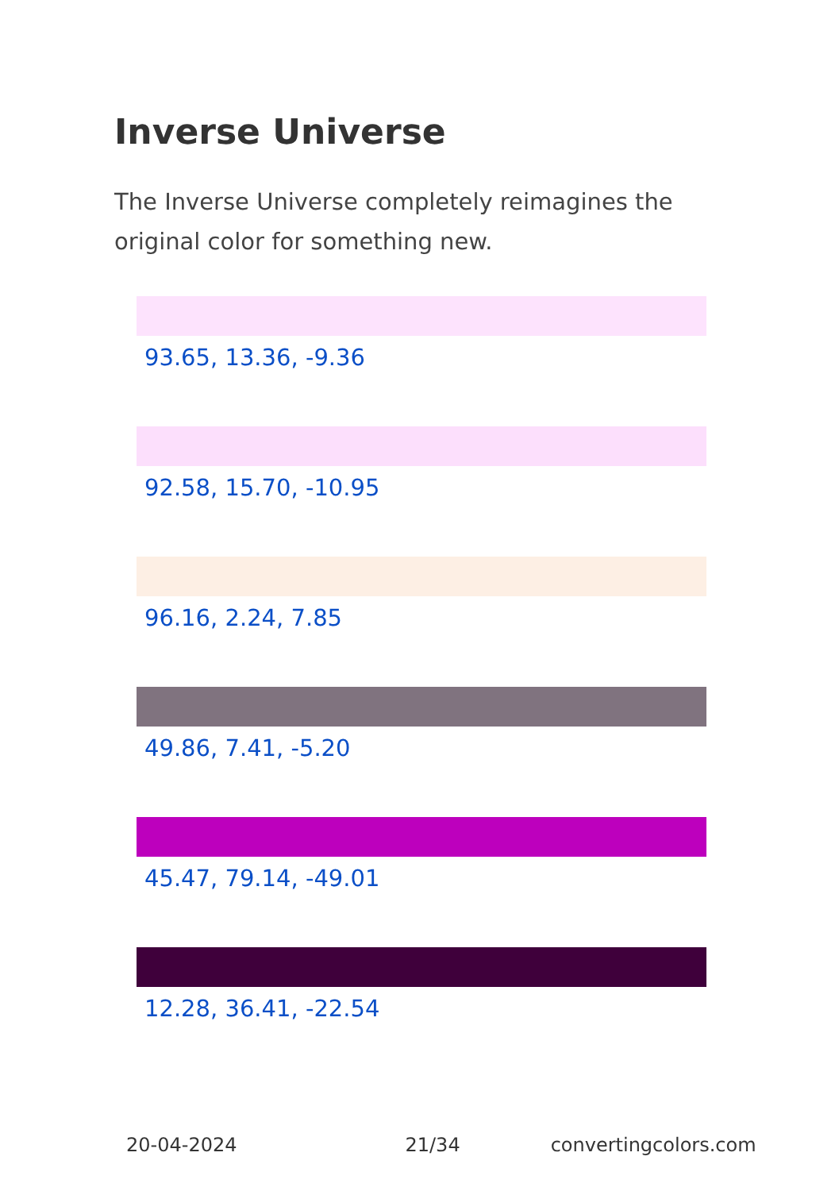Inverse Universe
The Inverse Universe completely reimagines the original color for something new.
93.65, 13.36, -9.36
92.58, 15.70, -10.95
96.16, 2.24, 7.85
49.86, 7.41, -5.20
45.47, 79.14, -49.01
12.28, 36.41, -22.54
20-04-2024 21/34 convertingcolors.com